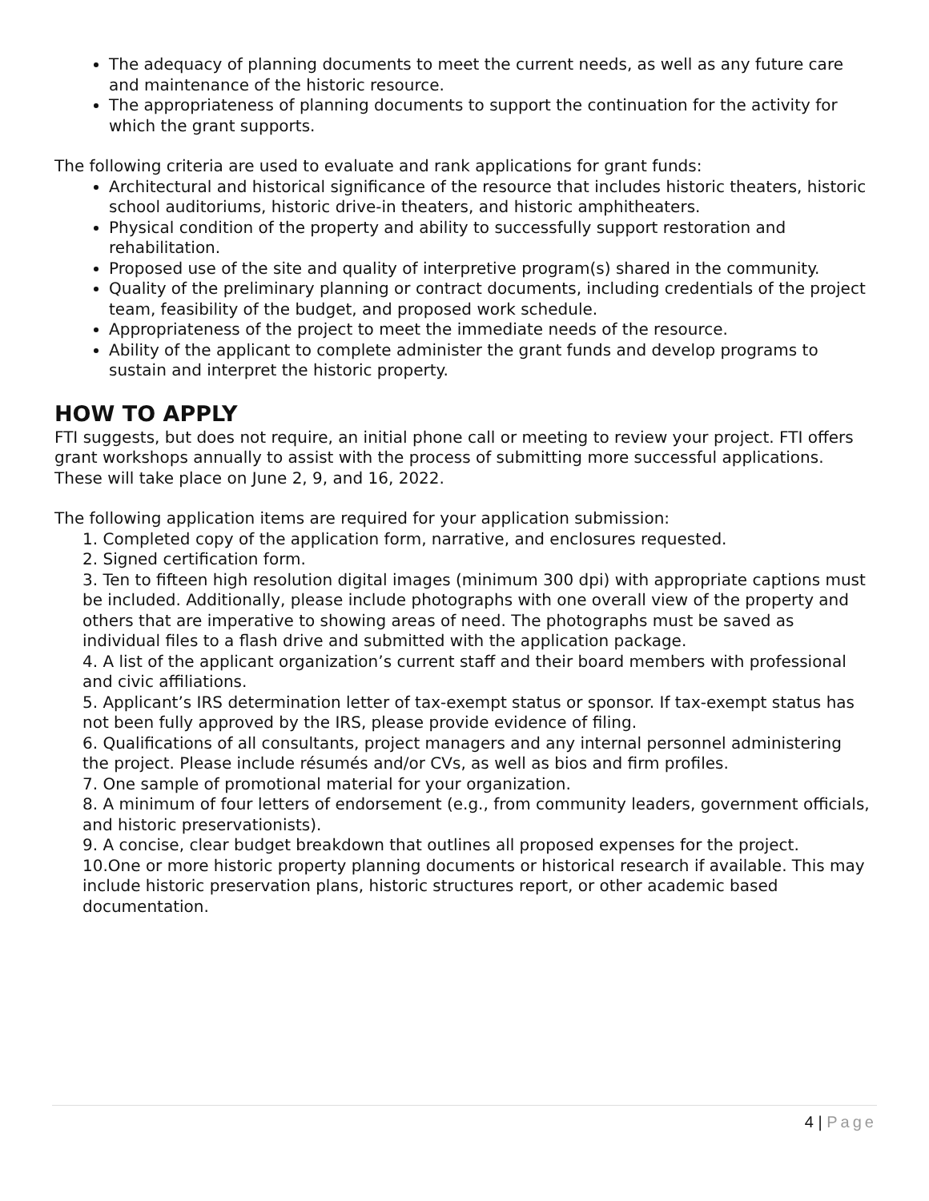The adequacy of planning documents to meet the current needs, as well as any future care and maintenance of the historic resource.
The appropriateness of planning documents to support the continuation for the activity for which the grant supports.
The following criteria are used to evaluate and rank applications for grant funds:
Architectural and historical significance of the resource that includes historic theaters, historic school auditoriums, historic drive-in theaters, and historic amphitheaters.
Physical condition of the property and ability to successfully support restoration and rehabilitation.
Proposed use of the site and quality of interpretive program(s) shared in the community.
Quality of the preliminary planning or contract documents, including credentials of the project team, feasibility of the budget, and proposed work schedule.
Appropriateness of the project to meet the immediate needs of the resource.
Ability of the applicant to complete administer the grant funds and develop programs to sustain and interpret the historic property.
HOW TO APPLY
FTI suggests, but does not require, an initial phone call or meeting to review your project. FTI offers grant workshops annually to assist with the process of submitting more successful applications. These will take place on June 2, 9, and 16, 2022.
The following application items are required for your application submission:
1. Completed copy of the application form, narrative, and enclosures requested.
2. Signed certification form.
3. Ten to fifteen high resolution digital images (minimum 300 dpi) with appropriate captions must be included. Additionally, please include photographs with one overall view of the property and others that are imperative to showing areas of need. The photographs must be saved as individual files to a flash drive and submitted with the application package.
4. A list of the applicant organization’s current staff and their board members with professional and civic affiliations.
5. Applicant’s IRS determination letter of tax-exempt status or sponsor. If tax-exempt status has not been fully approved by the IRS, please provide evidence of filing.
6. Qualifications of all consultants, project managers and any internal personnel administering the project. Please include résumés and/or CVs, as well as bios and firm profiles.
7. One sample of promotional material for your organization.
8. A minimum of four letters of endorsement (e.g., from community leaders, government officials, and historic preservationists).
9. A concise, clear budget breakdown that outlines all proposed expenses for the project.
10.One or more historic property planning documents or historical research if available. This may include historic preservation plans, historic structures report, or other academic based documentation.
4 | Page